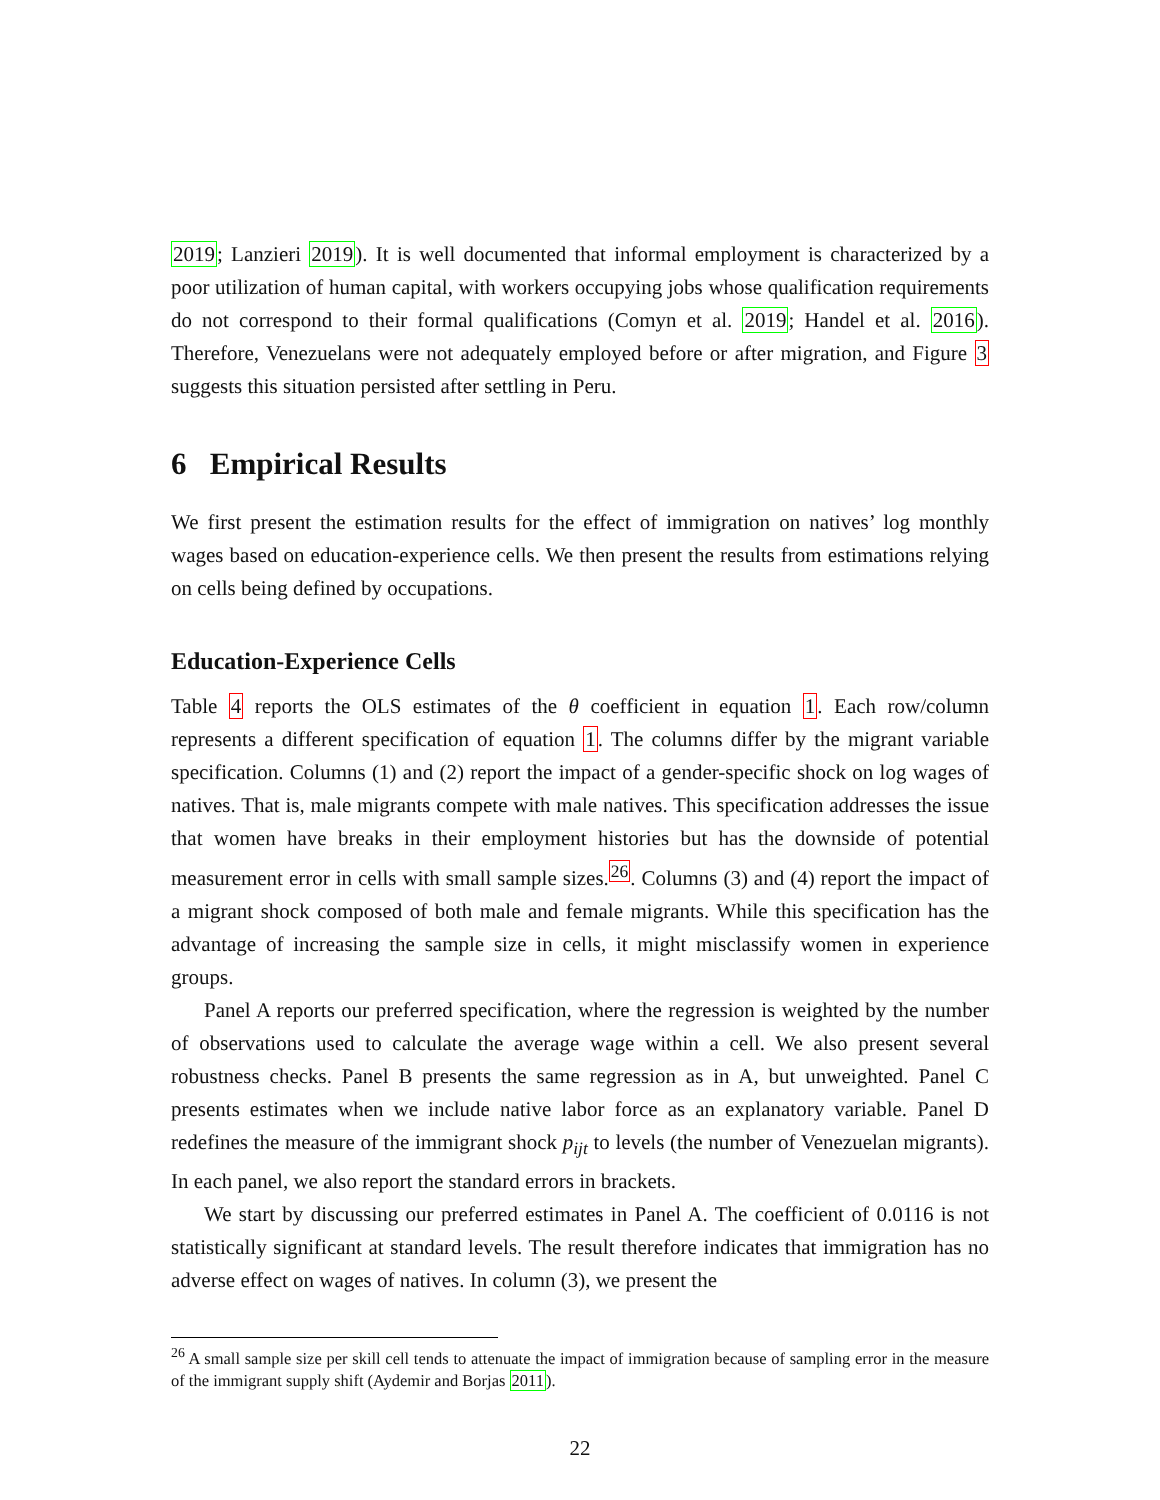2019; Lanzieri 2019). It is well documented that informal employment is characterized by a poor utilization of human capital, with workers occupying jobs whose qualification requirements do not correspond to their formal qualifications (Comyn et al. 2019; Handel et al. 2016). Therefore, Venezuelans were not adequately employed before or after migration, and Figure 3 suggests this situation persisted after settling in Peru.
6 Empirical Results
We first present the estimation results for the effect of immigration on natives’ log monthly wages based on education-experience cells. We then present the results from estimations relying on cells being defined by occupations.
Education-Experience Cells
Table 4 reports the OLS estimates of the θ coefficient in equation 1. Each row/column represents a different specification of equation 1. The columns differ by the migrant variable specification. Columns (1) and (2) report the impact of a gender-specific shock on log wages of natives. That is, male migrants compete with male natives. This specification addresses the issue that women have breaks in their employment histories but has the downside of potential measurement error in cells with small sample sizes.<sup>26</sup>. Columns (3) and (4) report the impact of a migrant shock composed of both male and female migrants. While this specification has the advantage of increasing the sample size in cells, it might misclassify women in experience groups.
Panel A reports our preferred specification, where the regression is weighted by the number of observations used to calculate the average wage within a cell. We also present several robustness checks. Panel B presents the same regression as in A, but unweighted. Panel C presents estimates when we include native labor force as an explanatory variable. Panel D redefines the measure of the immigrant shock p<sub>ijt</sub> to levels (the number of Venezuelan migrants). In each panel, we also report the standard errors in brackets.
We start by discussing our preferred estimates in Panel A. The coefficient of 0.0116 is not statistically significant at standard levels. The result therefore indicates that immigration has no adverse effect on wages of natives. In column (3), we present the
<sup>26</sup> A small sample size per skill cell tends to attenuate the impact of immigration because of sampling error in the measure of the immigrant supply shift (Aydemir and Borjas 2011).
22